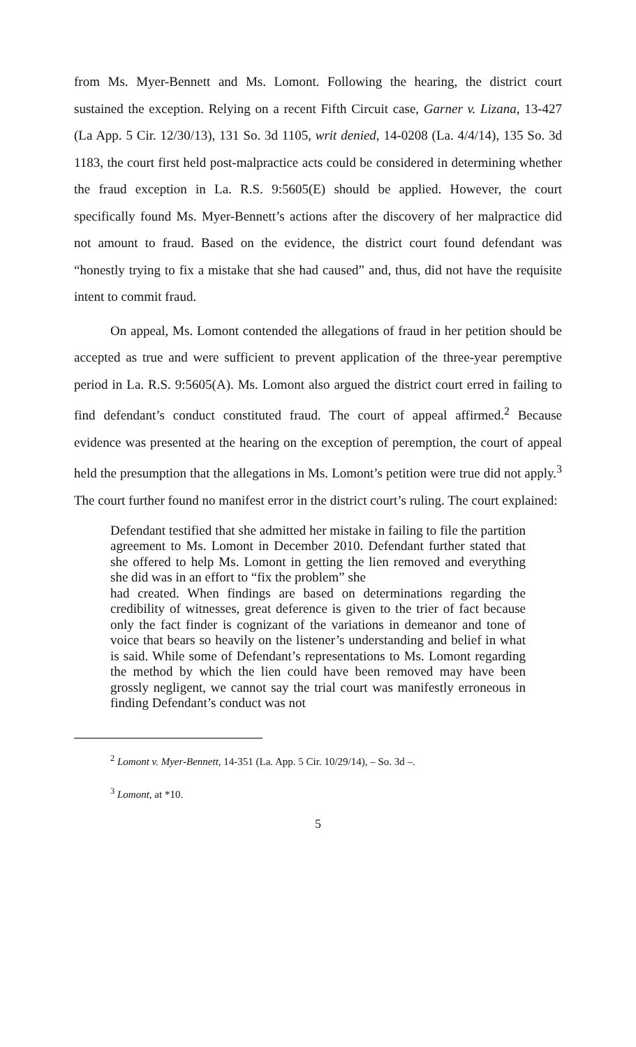from Ms. Myer-Bennett and Ms. Lomont. Following the hearing, the district court sustained the exception. Relying on a recent Fifth Circuit case, Garner v. Lizana, 13-427 (La App. 5 Cir. 12/30/13), 131 So. 3d 1105, writ denied, 14-0208 (La. 4/4/14), 135 So. 3d 1183, the court first held post-malpractice acts could be considered in determining whether the fraud exception in La. R.S. 9:5605(E) should be applied. However, the court specifically found Ms. Myer-Bennett’s actions after the discovery of her malpractice did not amount to fraud. Based on the evidence, the district court found defendant was “honestly trying to fix a mistake that she had caused” and, thus, did not have the requisite intent to commit fraud.
On appeal, Ms. Lomont contended the allegations of fraud in her petition should be accepted as true and were sufficient to prevent application of the three-year peremptive period in La. R.S. 9:5605(A). Ms. Lomont also argued the district court erred in failing to find defendant’s conduct constituted fraud. The court of appeal affirmed.<sup>2</sup> Because evidence was presented at the hearing on the exception of peremption, the court of appeal held the presumption that the allegations in Ms. Lomont’s petition were true did not apply.<sup>3</sup> The court further found no manifest error in the district court’s ruling. The court explained:
Defendant testified that she admitted her mistake in failing to file the partition agreement to Ms. Lomont in December 2010. Defendant further stated that she offered to help Ms. Lomont in getting the lien removed and everything she did was in an effort to “fix the problem” she
had created. When findings are based on determinations regarding the credibility of witnesses, great deference is given to the trier of fact because only the fact finder is cognizant of the variations in demeanor and tone of voice that bears so heavily on the listener’s understanding and belief in what is said. While some of Defendant’s representations to Ms. Lomont regarding the method by which the lien could have been removed may have been grossly negligent, we cannot say the trial court was manifestly erroneous in finding Defendant’s conduct was not
<sup>2</sup> Lomont v. Myer-Bennett, 14-351 (La. App. 5 Cir. 10/29/14), – So. 3d –.
<sup>3</sup> Lomont, at *10.
5